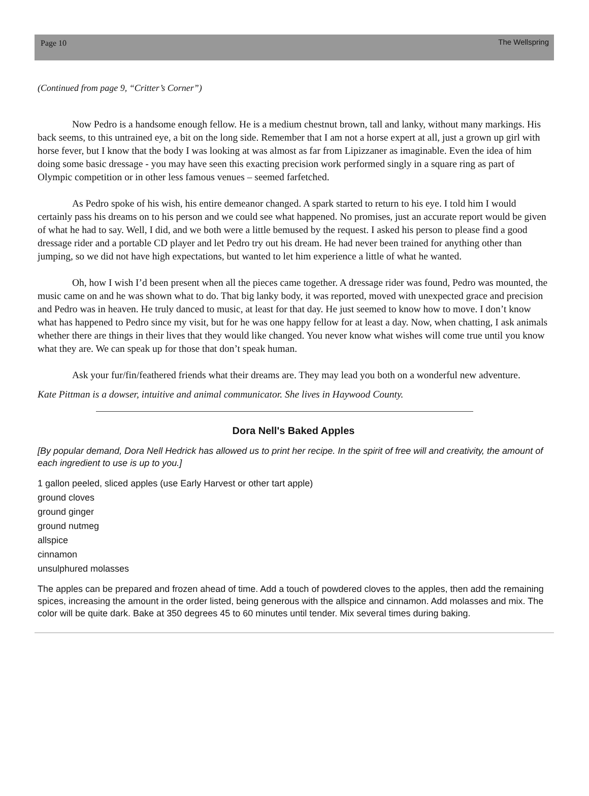Page 10 The Wellspring
(Continued from page 9, “Critter’s Corner”)
Now Pedro is a handsome enough fellow. He is a medium chestnut brown, tall and lanky, without many markings. His back seems, to this untrained eye, a bit on the long side. Remember that I am not a horse expert at all, just a grown up girl with horse fever, but I know that the body I was looking at was almost as far from Lipizzaner as imaginable. Even the idea of him doing some basic dressage - you may have seen this exacting precision work performed singly in a square ring as part of Olympic competition or in other less famous venues – seemed farfetched.
As Pedro spoke of his wish, his entire demeanor changed. A spark started to return to his eye. I told him I would certainly pass his dreams on to his person and we could see what happened. No promises, just an accurate report would be given of what he had to say. Well, I did, and we both were a little bemused by the request. I asked his person to please find a good dressage rider and a portable CD player and let Pedro try out his dream. He had never been trained for anything other than jumping, so we did not have high expectations, but wanted to let him experience a little of what he wanted.
Oh, how I wish I’d been present when all the pieces came together. A dressage rider was found, Pedro was mounted, the music came on and he was shown what to do. That big lanky body, it was reported, moved with unexpected grace and precision and Pedro was in heaven. He truly danced to music, at least for that day. He just seemed to know how to move. I don’t know what has happened to Pedro since my visit, but for he was one happy fellow for at least a day. Now, when chatting, I ask animals whether there are things in their lives that they would like changed. You never know what wishes will come true until you know what they are. We can speak up for those that don’t speak human.
Ask your fur/fin/feathered friends what their dreams are. They may lead you both on a wonderful new adventure.
Kate Pittman is a dowser, intuitive and animal communicator. She lives in Haywood County.
Dora Nell's Baked Apples
[By popular demand, Dora Nell Hedrick has allowed us to print her recipe. In the spirit of free will and creativity, the amount of each ingredient to use is up to you.]
1 gallon peeled, sliced apples (use Early Harvest or other tart apple)
ground cloves
ground ginger
ground nutmeg
allspice
cinnamon
unsulphured molasses
The apples can be prepared and frozen ahead of time. Add a touch of powdered cloves to the apples, then add the remaining spices, increasing the amount in the order listed, being generous with the allspice and cinnamon. Add molasses and mix. The color will be quite dark. Bake at 350 degrees 45 to 60 minutes until tender. Mix several times during baking.